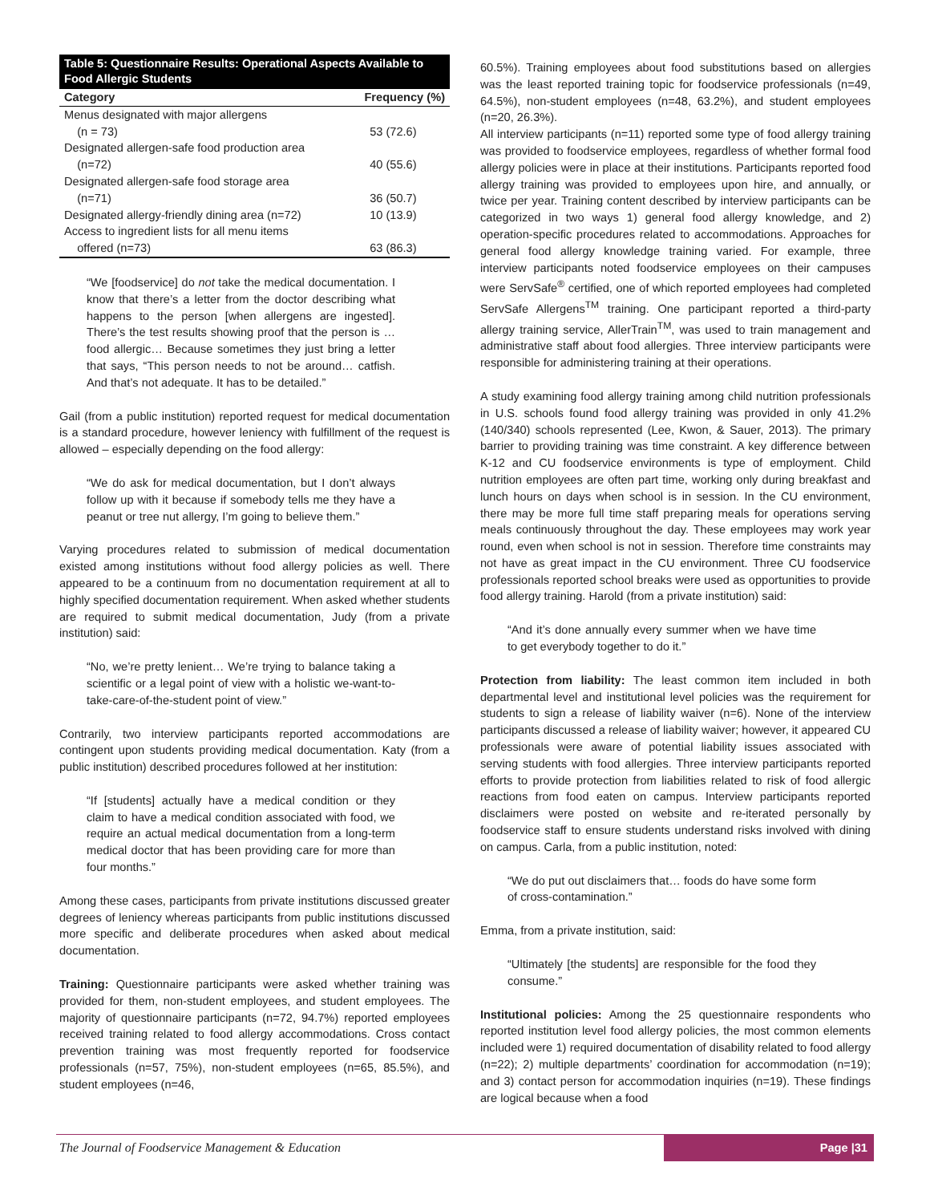| Table 5: Questionnaire Results: Operational Aspects Available to Food Allergic Students | |
| --- | --- |
| Category | Frequency (%) |
| Menus designated with major allergens (n = 73) | 53 (72.6) |
| Designated allergen-safe food production area (n=72) | 40 (55.6) |
| Designated allergen-safe food storage area (n=71) | 36 (50.7) |
| Designated allergy-friendly dining area (n=72) | 10 (13.9) |
| Access to ingredient lists for all menu items offered (n=73) | 63 (86.3) |
“We [foodservice] do not take the medical documentation. I know that there’s a letter from the doctor describing what happens to the person [when allergens are ingested]. There’s the test results showing proof that the person is … food allergic… Because sometimes they just bring a letter that says, “This person needs to not be around… catfish. And that’s not adequate. It has to be detailed.”
Gail (from a public institution) reported request for medical documentation is a standard procedure, however leniency with fulfillment of the request is allowed – especially depending on the food allergy:
“We do ask for medical documentation, but I don’t always follow up with it because if somebody tells me they have a peanut or tree nut allergy, I’m going to believe them.”
Varying procedures related to submission of medical documentation existed among institutions without food allergy policies as well. There appeared to be a continuum from no documentation requirement at all to highly specified documentation requirement. When asked whether students are required to submit medical documentation, Judy (from a private institution) said:
“No, we’re pretty lenient… We’re trying to balance taking a scientific or a legal point of view with a holistic we-want-to-take-care-of-the-student point of view.”
Contrarily, two interview participants reported accommodations are contingent upon students providing medical documentation. Katy (from a public institution) described procedures followed at her institution:
“If [students] actually have a medical condition or they claim to have a medical condition associated with food, we require an actual medical documentation from a long-term medical doctor that has been providing care for more than four months.”
Among these cases, participants from private institutions discussed greater degrees of leniency whereas participants from public institutions discussed more specific and deliberate procedures when asked about medical documentation.
Training: Questionnaire participants were asked whether training was provided for them, non-student employees, and student employees. The majority of questionnaire participants (n=72, 94.7%) reported employees received training related to food allergy accommodations. Cross contact prevention training was most frequently reported for foodservice professionals (n=57, 75%), non-student employees (n=65, 85.5%), and student employees (n=46,
60.5%). Training employees about food substitutions based on allergies was the least reported training topic for foodservice professionals (n=49, 64.5%), non-student employees (n=48, 63.2%), and student employees (n=20, 26.3%).
All interview participants (n=11) reported some type of food allergy training was provided to foodservice employees, regardless of whether formal food allergy policies were in place at their institutions. Participants reported food allergy training was provided to employees upon hire, and annually, or twice per year. Training content described by interview participants can be categorized in two ways 1) general food allergy knowledge, and 2) operation-specific procedures related to accommodations. Approaches for general food allergy knowledge training varied. For example, three interview participants noted foodservice employees on their campuses were ServSafe<sup>®</sup> certified, one of which reported employees had completed ServSafe Allergens<sup>TM</sup> training. One participant reported a third-party allergy training service, AllerTrain<sup>TM</sup>, was used to train management and administrative staff about food allergies. Three interview participants were responsible for administering training at their operations.
A study examining food allergy training among child nutrition professionals in U.S. schools found food allergy training was provided in only 41.2% (140/340) schools represented (Lee, Kwon, & Sauer, 2013). The primary barrier to providing training was time constraint. A key difference between K-12 and CU foodservice environments is type of employment. Child nutrition employees are often part time, working only during breakfast and lunch hours on days when school is in session. In the CU environment, there may be more full time staff preparing meals for operations serving meals continuously throughout the day. These employees may work year round, even when school is not in session. Therefore time constraints may not have as great impact in the CU environment. Three CU foodservice professionals reported school breaks were used as opportunities to provide food allergy training. Harold (from a private institution) said:
“And it’s done annually every summer when we have time to get everybody together to do it.”
Protection from liability: The least common item included in both departmental level and institutional level policies was the requirement for students to sign a release of liability waiver (n=6). None of the interview participants discussed a release of liability waiver; however, it appeared CU professionals were aware of potential liability issues associated with serving students with food allergies. Three interview participants reported efforts to provide protection from liabilities related to risk of food allergic reactions from food eaten on campus. Interview participants reported disclaimers were posted on website and re-iterated personally by foodservice staff to ensure students understand risks involved with dining on campus. Carla, from a public institution, noted:
“We do put out disclaimers that… foods do have some form of cross-contamination.”
Emma, from a private institution, said:
“Ultimately [the students] are responsible for the food they consume.”
Institutional policies: Among the 25 questionnaire respondents who reported institution level food allergy policies, the most common elements included were 1) required documentation of disability related to food allergy (n=22); 2) multiple departments’ coordination for accommodation (n=19); and 3) contact person for accommodation inquiries (n=19). These findings are logical because when a food
The Journal of Foodservice Management & Education
Page |31